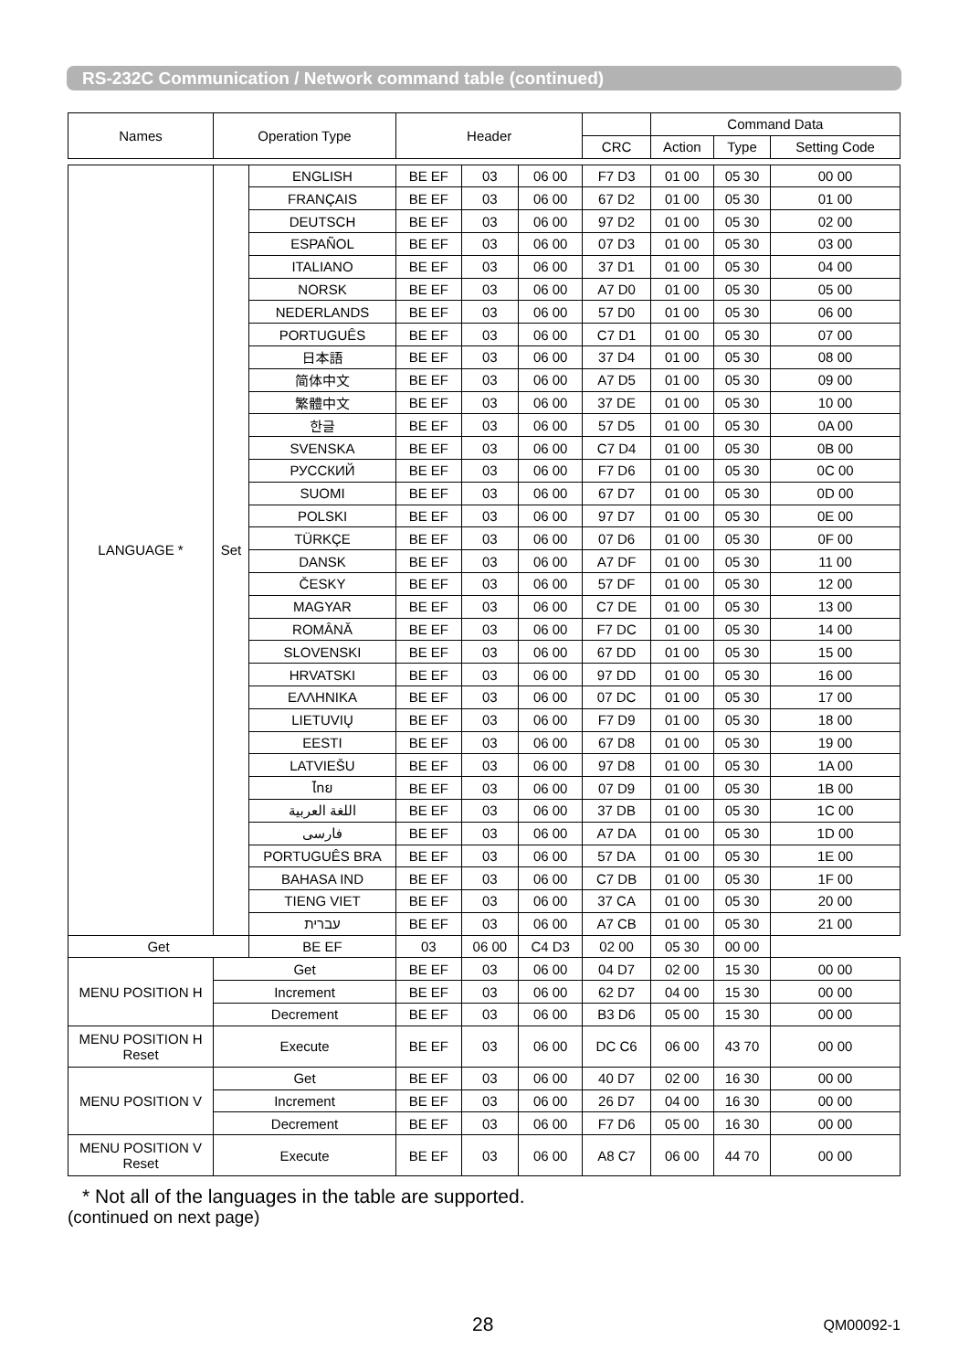RS-232C Communication / Network command table (continued)
| Names | Operation Type | | Header | | | | Command Data | | |
| --- | --- | --- | --- | --- | --- | --- | --- | --- | --- |
| | | | | | | CRC | Action | Type | Setting Code |
| LANGUAGE * | Set | ENGLISH | BE EF | 03 | 06 00 | F7 D3 | 01 00 | 05 30 | 00 00 |
| | | FRANÇAIS | BE EF | 03 | 06 00 | 67 D2 | 01 00 | 05 30 | 01 00 |
| | | DEUTSCH | BE EF | 03 | 06 00 | 97 D2 | 01 00 | 05 30 | 02 00 |
| | | ESPAÑOL | BE EF | 03 | 06 00 | 07 D3 | 01 00 | 05 30 | 03 00 |
| | | ITALIANO | BE EF | 03 | 06 00 | 37 D1 | 01 00 | 05 30 | 04 00 |
| | | NORSK | BE EF | 03 | 06 00 | A7 D0 | 01 00 | 05 30 | 05 00 |
| | | NEDERLANDS | BE EF | 03 | 06 00 | 57 D0 | 01 00 | 05 30 | 06 00 |
| | | PORTUGUÊS | BE EF | 03 | 06 00 | C7 D1 | 01 00 | 05 30 | 07 00 |
| | | 日本語 | BE EF | 03 | 06 00 | 37 D4 | 01 00 | 05 30 | 08 00 |
| | | 简体中文 | BE EF | 03 | 06 00 | A7 D5 | 01 00 | 05 30 | 09 00 |
| | | 繁體中文 | BE EF | 03 | 06 00 | 37 DE | 01 00 | 05 30 | 10 00 |
| | | 한글 | BE EF | 03 | 06 00 | 57 D5 | 01 00 | 05 30 | 0A 00 |
| | | SVENSKA | BE EF | 03 | 06 00 | C7 D4 | 01 00 | 05 30 | 0B 00 |
| | | РУССКИЙ | BE EF | 03 | 06 00 | F7 D6 | 01 00 | 05 30 | 0C 00 |
| | | SUOMI | BE EF | 03 | 06 00 | 67 D7 | 01 00 | 05 30 | 0D 00 |
| | | POLSKI | BE EF | 03 | 06 00 | 97 D7 | 01 00 | 05 30 | 0E 00 |
| | | TÜRKÇE | BE EF | 03 | 06 00 | 07 D6 | 01 00 | 05 30 | 0F 00 |
| | | DANSK | BE EF | 03 | 06 00 | A7 DF | 01 00 | 05 30 | 11 00 |
| | | ČESKY | BE EF | 03 | 06 00 | 57 DF | 01 00 | 05 30 | 12 00 |
| | | MAGYAR | BE EF | 03 | 06 00 | C7 DE | 01 00 | 05 30 | 13 00 |
| | | ROMÂNĂ | BE EF | 03 | 06 00 | F7 DC | 01 00 | 05 30 | 14 00 |
| | | SLOVENSKI | BE EF | 03 | 06 00 | 67 DD | 01 00 | 05 30 | 15 00 |
| | | HRVATSKI | BE EF | 03 | 06 00 | 97 DD | 01 00 | 05 30 | 16 00 |
| | | ΕΛΛΗΝΙΚΑ | BE EF | 03 | 06 00 | 07 DC | 01 00 | 05 30 | 17 00 |
| | | LIETUVIŲ | BE EF | 03 | 06 00 | F7 D9 | 01 00 | 05 30 | 18 00 |
| | | EESTI | BE EF | 03 | 06 00 | 67 D8 | 01 00 | 05 30 | 19 00 |
| | | LATVIEŠU | BE EF | 03 | 06 00 | 97 D8 | 01 00 | 05 30 | 1A 00 |
| | | ไทย | BE EF | 03 | 06 00 | 07 D9 | 01 00 | 05 30 | 1B 00 |
| | | اللغة العربية | BE EF | 03 | 06 00 | 37 DB | 01 00 | 05 30 | 1C 00 |
| | | فارسی | BE EF | 03 | 06 00 | A7 DA | 01 00 | 05 30 | 1D 00 |
| | | PORTUGUÊS BRA | BE EF | 03 | 06 00 | 57 DA | 01 00 | 05 30 | 1E 00 |
| | | BAHASA IND | BE EF | 03 | 06 00 | C7 DB | 01 00 | 05 30 | 1F 00 |
| | | TIENG VIET | BE EF | 03 | 06 00 | 37 CA | 01 00 | 05 30 | 20 00 |
| | | עברית | BE EF | 03 | 06 00 | A7 CB | 01 00 | 05 30 | 21 00 |
| Get | | BE EF | 03 | 06 00 | C4 D3 | 02 00 | 05 30 | 00 00 | |
| MENU POSITION H | Get | | BE EF | 03 | 06 00 | 04 D7 | 02 00 | 15 30 | 00 00 |
| | Increment | | BE EF | 03 | 06 00 | 62 D7 | 04 00 | 15 30 | 00 00 |
| | Decrement | | BE EF | 03 | 06 00 | B3 D6 | 05 00 | 15 30 | 00 00 |
| MENU POSITION H Reset | Execute | | BE EF | 03 | 06 00 | DC C6 | 06 00 | 43 70 | 00 00 |
| MENU POSITION V | Get | | BE EF | 03 | 06 00 | 40 D7 | 02 00 | 16 30 | 00 00 |
| | Increment | | BE EF | 03 | 06 00 | 26 D7 | 04 00 | 16 30 | 00 00 |
| | Decrement | | BE EF | 03 | 06 00 | F7 D6 | 05 00 | 16 30 | 00 00 |
| MENU POSITION V Reset | Execute | | BE EF | 03 | 06 00 | A8 C7 | 06 00 | 44 70 | 00 00 |
* Not all of the languages in the table are supported.
(continued on next page)
28 QM00092-1